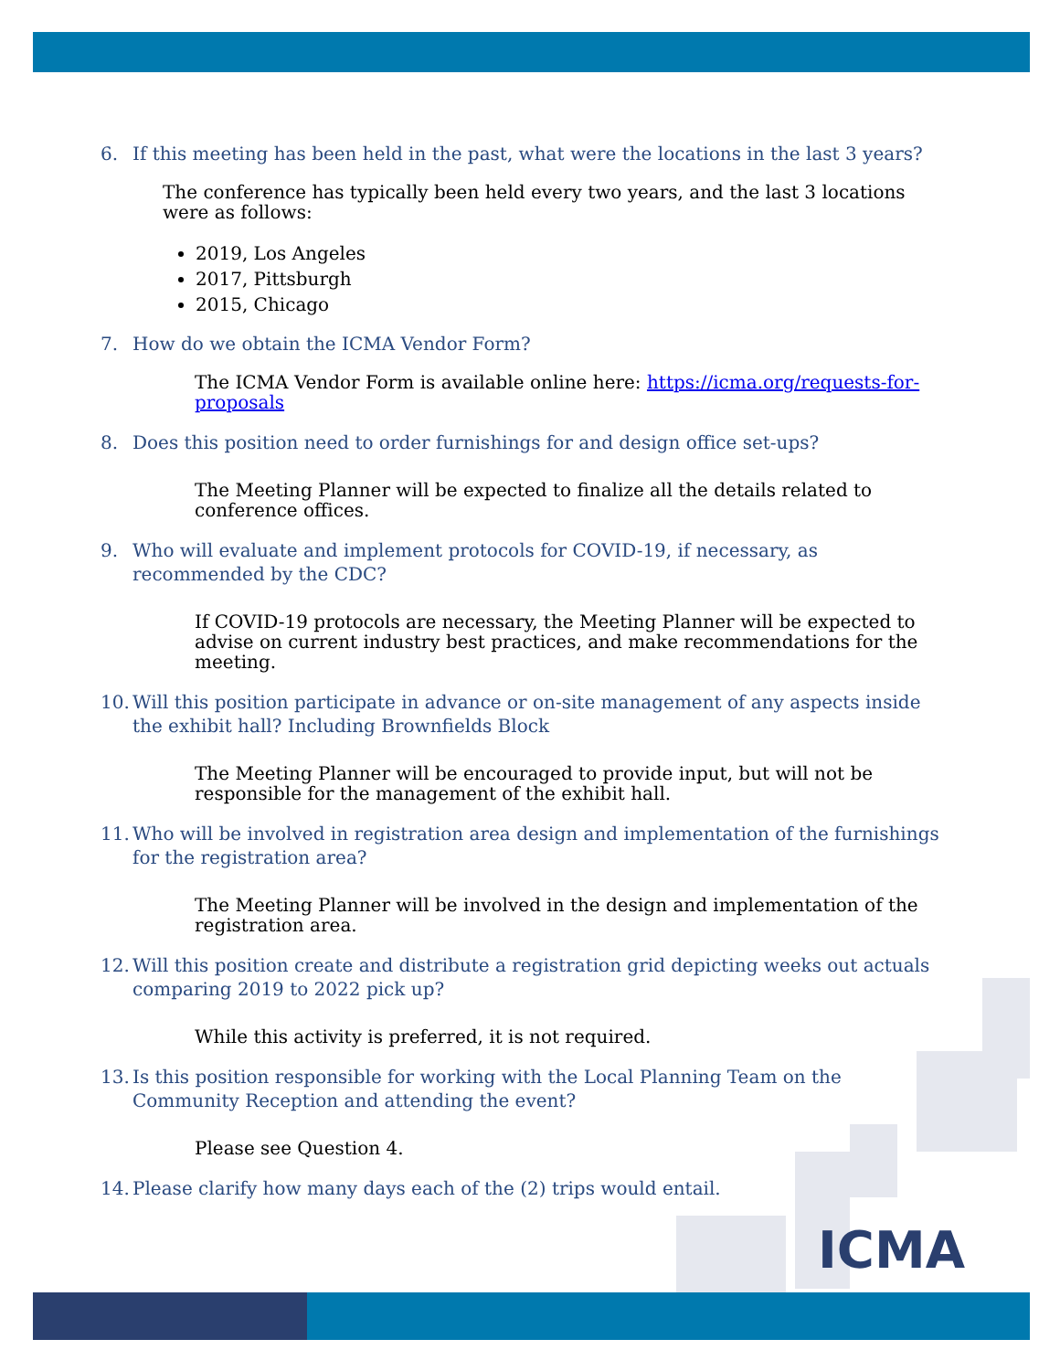ICMA
6. If this meeting has been held in the past, what were the locations in the last 3 years?
The conference has typically been held every two years, and the last 3 locations were as follows:
2019, Los Angeles
2017, Pittsburgh
2015, Chicago
7. How do we obtain the ICMA Vendor Form?
The ICMA Vendor Form is available online here: https://icma.org/requests-for-proposals
8. Does this position need to order furnishings for and design office set-ups?
The Meeting Planner will be expected to finalize all the details related to conference offices.
9. Who will evaluate and implement protocols for COVID-19, if necessary, as recommended by the CDC?
If COVID-19 protocols are necessary, the Meeting Planner will be expected to advise on current industry best practices, and make recommendations for the meeting.
10. Will this position participate in advance or on-site management of any aspects inside the exhibit hall? Including Brownfields Block
The Meeting Planner will be encouraged to provide input, but will not be responsible for the management of the exhibit hall.
11. Who will be involved in registration area design and implementation of the furnishings for the registration area?
The Meeting Planner will be involved in the design and implementation of the registration area.
12. Will this position create and distribute a registration grid depicting weeks out actuals comparing 2019 to 2022 pick up?
While this activity is preferred, it is not required.
13. Is this position responsible for working with the Local Planning Team on the Community Reception and attending the event?
Please see Question 4.
14. Please clarify how many days each of the (2) trips would entail.